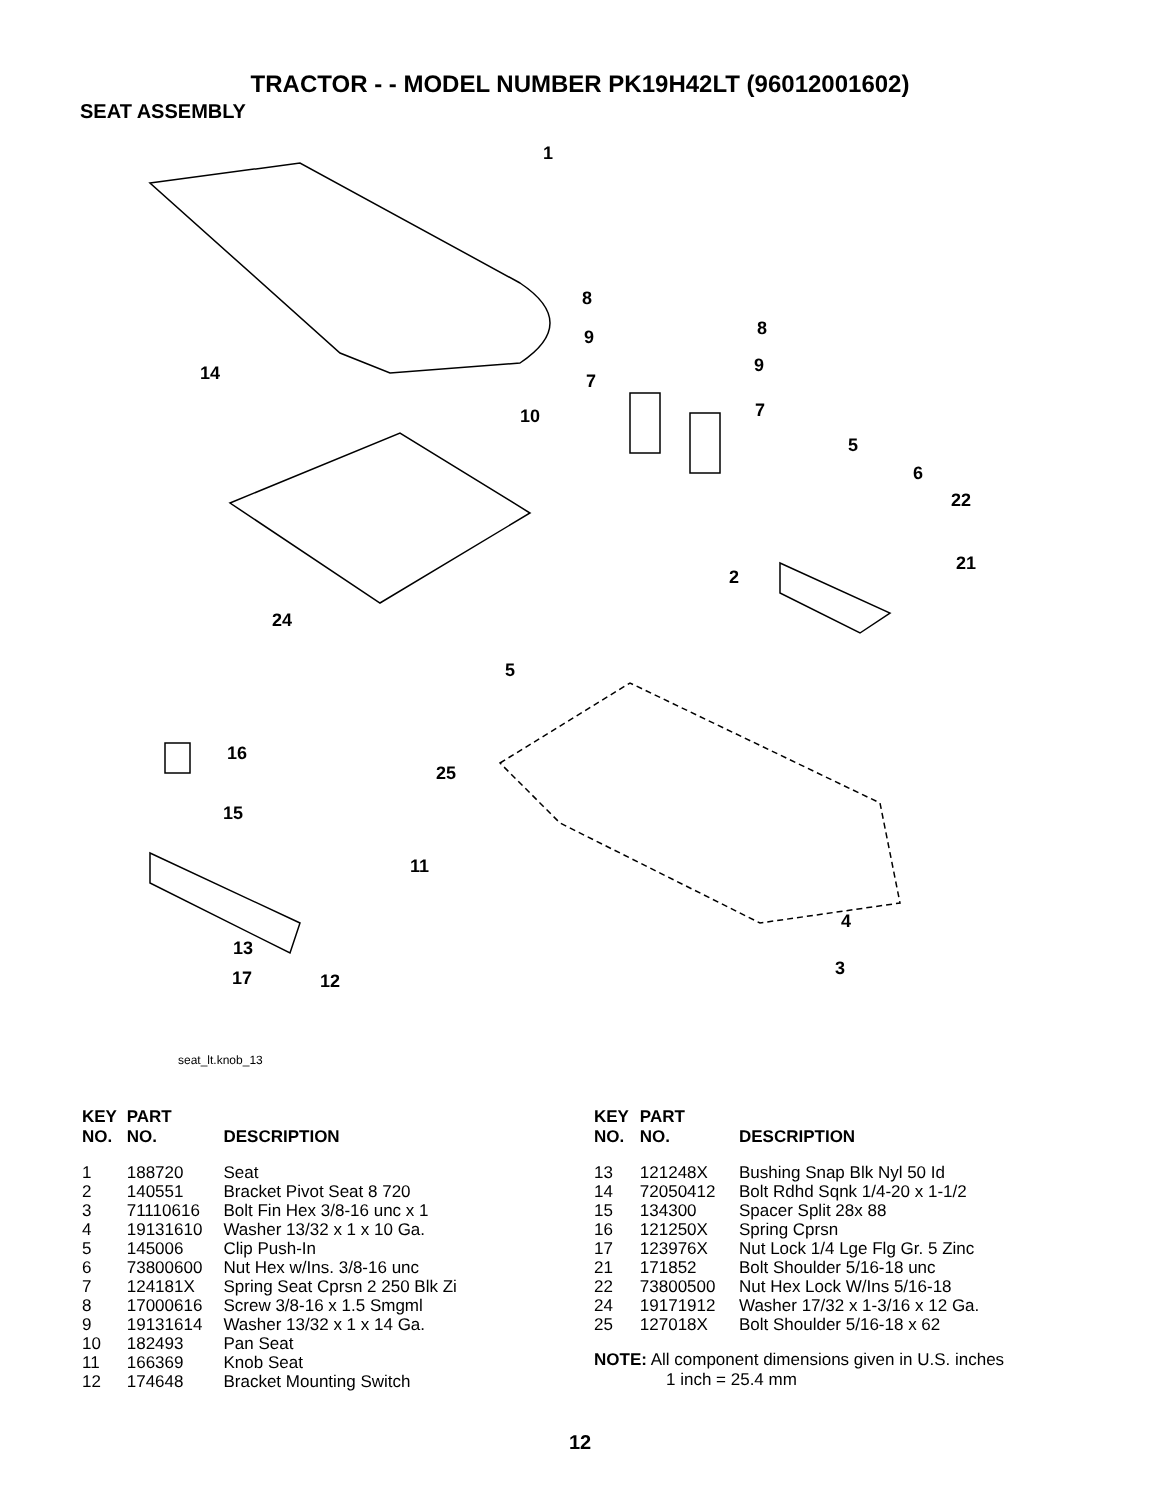TRACTOR - - MODEL NUMBER PK19H42LT (96012001602)
SEAT ASSEMBLY
1
8
8 9
9 14 7
7 10
5
6
22
21
2
24
5
16
25
15
11
4
13
3 17 12
seat_lt.knob_13
| KEY NO. | PART NO. | DESCRIPTION |
| --- | --- | --- |
| 1 | 188720 | Seat |
| 2 | 140551 | Bracket Pivot Seat 8 720 |
| 3 | 71110616 | Bolt Fin Hex 3/8-16 unc x 1 |
| 4 | 19131610 | Washer 13/32 x 1 x 10 Ga. |
| 5 | 145006 | Clip Push-In |
| 6 | 73800600 | Nut Hex w/Ins. 3/8-16 unc |
| 7 | 124181X | Spring Seat Cprsn 2 250 Blk Zi |
| 8 | 17000616 | Screw 3/8-16 x 1.5 Smgml |
| 9 | 19131614 | Washer 13/32 x 1 x 14 Ga. |
| 10 | 182493 | Pan Seat |
| 11 | 166369 | Knob Seat |
| 12 | 174648 | Bracket Mounting Switch |
| KEY NO. | PART NO. | DESCRIPTION |
| --- | --- | --- |
| 13 | 121248X | Bushing Snap Blk Nyl 50 Id |
| 14 | 72050412 | Bolt Rdhd Sqnk 1/4-20 x 1-1/2 |
| 15 | 134300 | Spacer Split 28x 88 |
| 16 | 121250X | Spring Cprsn |
| 17 | 123976X | Nut Lock 1/4 Lge Flg Gr. 5 Zinc |
| 21 | 171852 | Bolt Shoulder 5/16-18 unc |
| 22 | 73800500 | Nut Hex Lock W/Ins 5/16-18 |
| 24 | 19171912 | Washer 17/32 x 1-3/16 x 12 Ga. |
| 25 | 127018X | Bolt Shoulder 5/16-18 x 62 |
NOTE: All component dimensions given in U.S. inches
1 inch = 25.4 mm
12